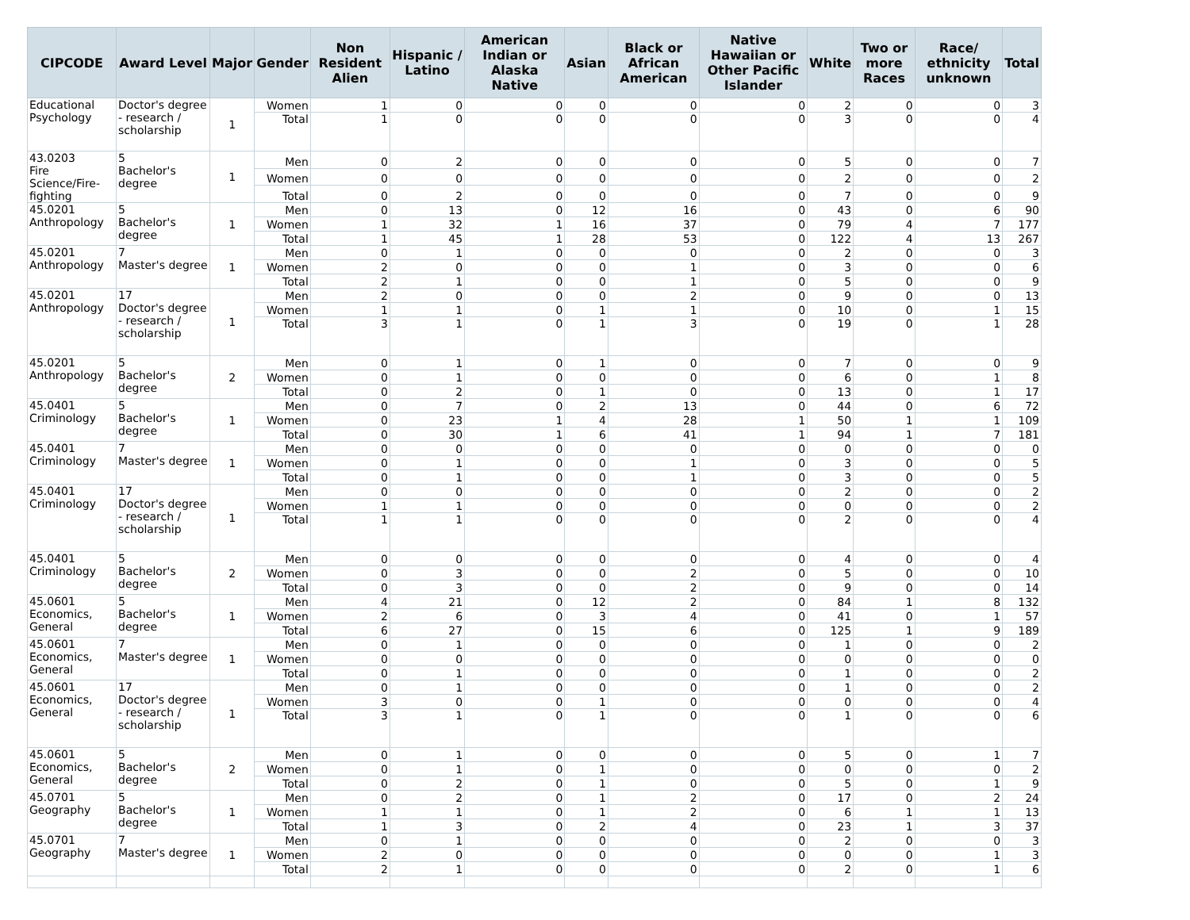| CIPCODE | Award Level | Major | Gender | Non Resident Alien | Hispanic / Latino | American Indian or Alaska Native | Asian | Black or African American | Native Hawaiian or Other Pacific Islander | White | Two or more Races | Race/ ethnicity unknown | Total |
| --- | --- | --- | --- | --- | --- | --- | --- | --- | --- | --- | --- | --- | --- |
| Educational Psychology | Doctor's degree - research / scholarship | 1 | Women | 1 | 0 | 0 | 0 | 0 | 0 | 2 | 0 | 0 | 3 |
| | | | Total | 1 | 0 | 0 | 0 | 0 | 0 | 3 | 0 | 0 | 4 |
| 43.0203 Fire Science/Fire-fighting | 5 Bachelor's degree | 1 | Men | 0 | 2 | 0 | 0 | 0 | 0 | 5 | 0 | 0 | 7 |
| | | | Women | 0 | 0 | 0 | 0 | 0 | 0 | 2 | 0 | 0 | 2 |
| | | | Total | 0 | 2 | 0 | 0 | 0 | 0 | 7 | 0 | 0 | 9 |
| 45.0201 Anthropology | 5 Bachelor's degree | 1 | Men | 0 | 13 | 0 | 12 | 16 | 0 | 43 | 0 | 6 | 90 |
| | | | Women | 1 | 32 | 1 | 16 | 37 | 0 | 79 | 4 | 7 | 177 |
| | | | Total | 1 | 45 | 1 | 28 | 53 | 0 | 122 | 4 | 13 | 267 |
| 45.0201 Anthropology | 7 Master's degree | 1 | Men | 0 | 1 | 0 | 0 | 0 | 0 | 2 | 0 | 0 | 3 |
| | | | Women | 2 | 0 | 0 | 0 | 1 | 0 | 3 | 0 | 0 | 6 |
| | | | Total | 2 | 1 | 0 | 0 | 1 | 0 | 5 | 0 | 0 | 9 |
| 45.0201 Anthropology | 17 Doctor's degree - research / scholarship | 1 | Men | 2 | 0 | 0 | 0 | 2 | 0 | 9 | 0 | 0 | 13 |
| | | | Women | 1 | 1 | 0 | 1 | 1 | 0 | 10 | 0 | 1 | 15 |
| | | | Total | 3 | 1 | 0 | 1 | 3 | 0 | 19 | 0 | 1 | 28 |
| 45.0201 Anthropology | 5 Bachelor's degree | 2 | Men | 0 | 1 | 0 | 1 | 0 | 0 | 7 | 0 | 0 | 9 |
| | | | Women | 0 | 1 | 0 | 0 | 0 | 0 | 6 | 0 | 1 | 8 |
| | | | Total | 0 | 2 | 0 | 1 | 0 | 0 | 13 | 0 | 1 | 17 |
| 45.0401 Criminology | 5 Bachelor's degree | 1 | Men | 0 | 7 | 0 | 2 | 13 | 0 | 44 | 0 | 6 | 72 |
| | | | Women | 0 | 23 | 1 | 4 | 28 | 1 | 50 | 1 | 1 | 109 |
| | | | Total | 0 | 30 | 1 | 6 | 41 | 1 | 94 | 1 | 7 | 181 |
| 45.0401 Criminology | 7 Master's degree | 1 | Men | 0 | 0 | 0 | 0 | 0 | 0 | 0 | 0 | 0 | 0 |
| | | | Women | 0 | 1 | 0 | 0 | 1 | 0 | 3 | 0 | 0 | 5 |
| | | | Total | 0 | 1 | 0 | 0 | 1 | 0 | 3 | 0 | 0 | 5 |
| 45.0401 Criminology | 17 Doctor's degree - research / scholarship | 1 | Men | 0 | 0 | 0 | 0 | 0 | 0 | 2 | 0 | 0 | 2 |
| | | | Women | 1 | 1 | 0 | 0 | 0 | 0 | 0 | 0 | 0 | 2 |
| | | | Total | 1 | 1 | 0 | 0 | 0 | 0 | 2 | 0 | 0 | 4 |
| 45.0401 Criminology | 5 Bachelor's degree | 2 | Men | 0 | 0 | 0 | 0 | 0 | 0 | 4 | 0 | 0 | 4 |
| | | | Women | 0 | 3 | 0 | 0 | 2 | 0 | 5 | 0 | 0 | 10 |
| | | | Total | 0 | 3 | 0 | 0 | 2 | 0 | 9 | 0 | 0 | 14 |
| 45.0601 Economics, General | 5 Bachelor's degree | 1 | Men | 4 | 21 | 0 | 12 | 2 | 0 | 84 | 1 | 8 | 132 |
| | | | Women | 2 | 6 | 0 | 3 | 4 | 0 | 41 | 0 | 1 | 57 |
| | | | Total | 6 | 27 | 0 | 15 | 6 | 0 | 125 | 1 | 9 | 189 |
| 45.0601 Economics, General | 7 Master's degree | 1 | Men | 0 | 1 | 0 | 0 | 0 | 0 | 1 | 0 | 0 | 2 |
| | | | Women | 0 | 0 | 0 | 0 | 0 | 0 | 0 | 0 | 0 | 0 |
| | | | Total | 0 | 1 | 0 | 0 | 0 | 0 | 1 | 0 | 0 | 2 |
| 45.0601 Economics, General | 17 Doctor's degree - research / scholarship | 1 | Men | 0 | 1 | 0 | 0 | 0 | 0 | 1 | 0 | 0 | 2 |
| | | | Women | 3 | 0 | 0 | 1 | 0 | 0 | 0 | 0 | 0 | 4 |
| | | | Total | 3 | 1 | 0 | 1 | 0 | 0 | 1 | 0 | 0 | 6 |
| 45.0601 Economics, General | 5 Bachelor's degree | 2 | Men | 0 | 1 | 0 | 0 | 0 | 0 | 5 | 0 | 1 | 7 |
| | | | Women | 0 | 1 | 0 | 1 | 0 | 0 | 0 | 0 | 0 | 2 |
| | | | Total | 0 | 2 | 0 | 1 | 0 | 0 | 5 | 0 | 1 | 9 |
| 45.0701 Geography | 5 Bachelor's degree | 1 | Men | 0 | 2 | 0 | 1 | 2 | 0 | 17 | 0 | 2 | 24 |
| | | | Women | 1 | 1 | 0 | 1 | 2 | 0 | 6 | 1 | 1 | 13 |
| | | | Total | 1 | 3 | 0 | 2 | 4 | 0 | 23 | 1 | 3 | 37 |
| 45.0701 Geography | 7 Master's degree | 1 | Men | 0 | 1 | 0 | 0 | 0 | 0 | 2 | 0 | 0 | 3 |
| | | | Women | 2 | 0 | 0 | 0 | 0 | 0 | 0 | 0 | 1 | 3 |
| | | | Total | 2 | 1 | 0 | 0 | 0 | 0 | 2 | 0 | 1 | 6 |